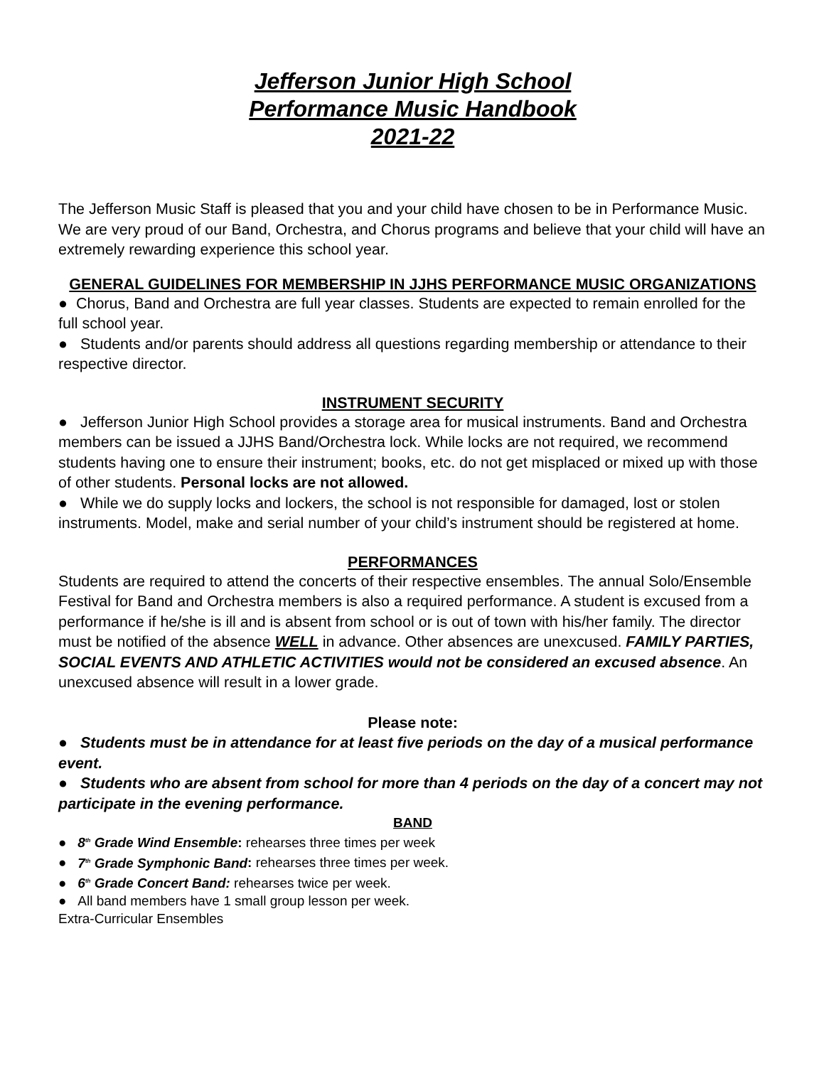Jefferson Junior High School
Performance Music Handbook
2021-22
The Jefferson Music Staff is pleased that you and your child have chosen to be in Performance Music. We are very proud of our Band, Orchestra, and Chorus programs and believe that your child will have an extremely rewarding experience this school year.
GENERAL GUIDELINES FOR MEMBERSHIP IN JJHS PERFORMANCE MUSIC ORGANIZATIONS
● Chorus, Band and Orchestra are full year classes. Students are expected to remain enrolled for the full school year.
● Students and/or parents should address all questions regarding membership or attendance to their respective director.
INSTRUMENT SECURITY
● Jefferson Junior High School provides a storage area for musical instruments. Band and Orchestra members can be issued a JJHS Band/Orchestra lock. While locks are not required, we recommend students having one to ensure their instrument; books, etc. do not get misplaced or mixed up with those of other students. Personal locks are not allowed.
● While we do supply locks and lockers, the school is not responsible for damaged, lost or stolen instruments. Model, make and serial number of your child’s instrument should be registered at home.
PERFORMANCES
Students are required to attend the concerts of their respective ensembles. The annual Solo/Ensemble Festival for Band and Orchestra members is also a required performance. A student is excused from a performance if he/she is ill and is absent from school or is out of town with his/her family. The director must be notified of the absence WELL in advance. Other absences are unexcused. FAMILY PARTIES, SOCIAL EVENTS AND ATHLETIC ACTIVITIES would not be considered an excused absence. An unexcused absence will result in a lower grade.
Please note:
● Students must be in attendance for at least five periods on the day of a musical performance event.
● Students who are absent from school for more than 4 periods on the day of a concert may not participate in the evening performance.
BAND
● 8<sup>th</sup> Grade Wind Ensemble: rehearses three times per week
● 7<sup>th</sup> Grade Symphonic Band: rehearses three times per week.
● 6<sup>th</sup> Grade Concert Band: rehearses twice per week.
● All band members have 1 small group lesson per week.
Extra-Curricular Ensembles